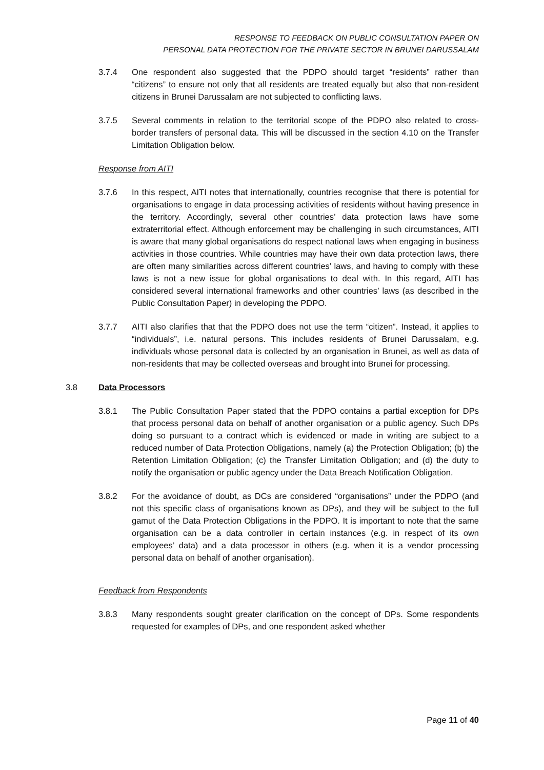RESPONSE TO FEEDBACK ON PUBLIC CONSULTATION PAPER ON
PERSONAL DATA PROTECTION FOR THE PRIVATE SECTOR IN BRUNEI DARUSSALAM
3.7.4 One respondent also suggested that the PDPO should target “residents” rather than “citizens” to ensure not only that all residents are treated equally but also that non-resident citizens in Brunei Darussalam are not subjected to conflicting laws.
3.7.5 Several comments in relation to the territorial scope of the PDPO also related to cross-border transfers of personal data. This will be discussed in the section 4.10 on the Transfer Limitation Obligation below.
Response from AITI
3.7.6 In this respect, AITI notes that internationally, countries recognise that there is potential for organisations to engage in data processing activities of residents without having presence in the territory. Accordingly, several other countries’ data protection laws have some extraterritorial effect. Although enforcement may be challenging in such circumstances, AITI is aware that many global organisations do respect national laws when engaging in business activities in those countries. While countries may have their own data protection laws, there are often many similarities across different countries’ laws, and having to comply with these laws is not a new issue for global organisations to deal with. In this regard, AITI has considered several international frameworks and other countries’ laws (as described in the Public Consultation Paper) in developing the PDPO.
3.7.7 AITI also clarifies that that the PDPO does not use the term “citizen”. Instead, it applies to “individuals”, i.e. natural persons. This includes residents of Brunei Darussalam, e.g. individuals whose personal data is collected by an organisation in Brunei, as well as data of non-residents that may be collected overseas and brought into Brunei for processing.
3.8 Data Processors
3.8.1 The Public Consultation Paper stated that the PDPO contains a partial exception for DPs that process personal data on behalf of another organisation or a public agency. Such DPs doing so pursuant to a contract which is evidenced or made in writing are subject to a reduced number of Data Protection Obligations, namely (a) the Protection Obligation; (b) the Retention Limitation Obligation; (c) the Transfer Limitation Obligation; and (d) the duty to notify the organisation or public agency under the Data Breach Notification Obligation.
3.8.2 For the avoidance of doubt, as DCs are considered “organisations” under the PDPO (and not this specific class of organisations known as DPs), and they will be subject to the full gamut of the Data Protection Obligations in the PDPO. It is important to note that the same organisation can be a data controller in certain instances (e.g. in respect of its own employees’ data) and a data processor in others (e.g. when it is a vendor processing personal data on behalf of another organisation).
Feedback from Respondents
3.8.3 Many respondents sought greater clarification on the concept of DPs. Some respondents requested for examples of DPs, and one respondent asked whether
Page 11 of 40